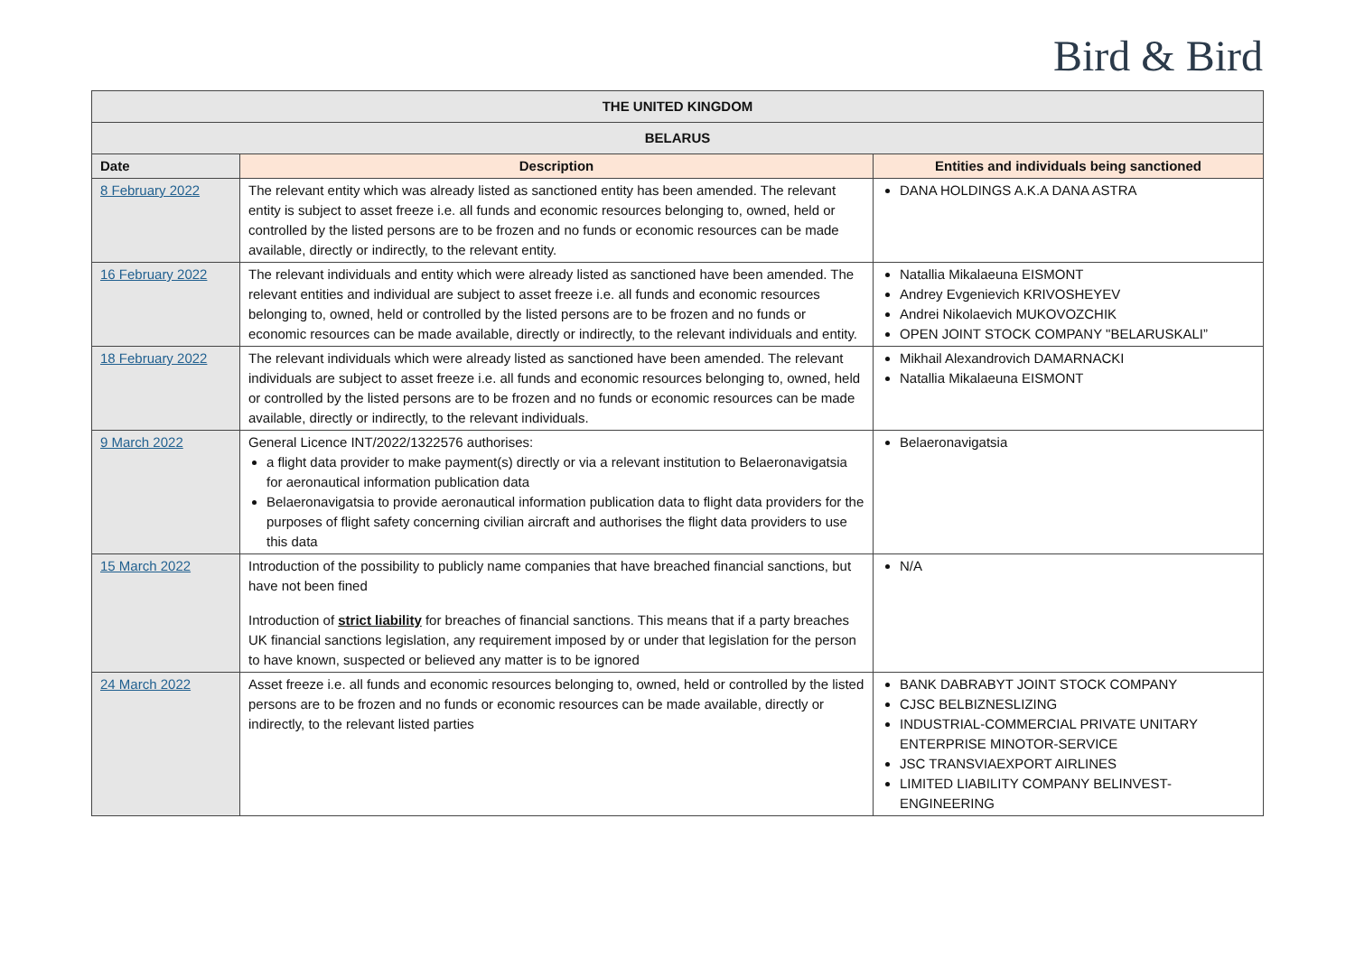Bird & Bird
| THE UNITED KINGDOM | | |
| BELARUS | | |
| Date | Description | Entities and individuals being sanctioned |
| 8 February 2022 | The relevant entity which was already listed as sanctioned entity has been amended. The relevant entity is subject to asset freeze i.e. all funds and economic resources belonging to, owned, held or controlled by the listed persons are to be frozen and no funds or economic resources can be made available, directly or indirectly, to the relevant entity. | DANA HOLDINGS A.K.A DANA ASTRA |
| 16 February 2022 | The relevant individuals and entity which were already listed as sanctioned have been amended. The relevant entities and individual are subject to asset freeze i.e. all funds and economic resources belonging to, owned, held or controlled by the listed persons are to be frozen and no funds or economic resources can be made available, directly or indirectly, to the relevant individuals and entity. | Natallia Mikalaeuna EISMONT Andrey Evgenievich KRIVOSHEYEV Andrei Nikolaevich MUKOVOZCHIK OPEN JOINT STOCK COMPANY "BELARUSKALI” |
| 18 February 2022 | The relevant individuals which were already listed as sanctioned have been amended. The relevant individuals are subject to asset freeze i.e. all funds and economic resources belonging to, owned, held or controlled by the listed persons are to be frozen and no funds or economic resources can be made available, directly or indirectly, to the relevant individuals. | Mikhail Alexandrovich DAMARNACKI Natallia Mikalaeuna EISMONT |
| 9 March 2022 | General Licence INT/2022/1322576 authorises: a flight data provider to make payment(s) directly or via a relevant institution to Belaeronavigatsia for aeronautical information publication data Belaeronavigatsia to provide aeronautical information publication data to flight data providers for the purposes of flight safety concerning civilian aircraft and authorises the flight data providers to use this data | Belaeronavigatsia |
| 15 March 2022 | Introduction of the possibility to publicly name companies that have breached financial sanctions, but have not been fined Introduction of strict liability for breaches of financial sanctions. This means that if a party breaches UK financial sanctions legislation, any requirement imposed by or under that legislation for the person to have known, suspected or believed any matter is to be ignored | N/A |
| 24 March 2022 | Asset freeze i.e. all funds and economic resources belonging to, owned, held or controlled by the listed persons are to be frozen and no funds or economic resources can be made available, directly or indirectly, to the relevant listed parties | BANK DABRABYT JOINT STOCK COMPANY CJSC BELBIZNESLIZING INDUSTRIAL-COMMERCIAL PRIVATE UNITARY ENTERPRISE MINOTOR-SERVICE JSC TRANSVIAEXPORT AIRLINES LIMITED LIABILITY COMPANY BELINVEST-ENGINEERING |